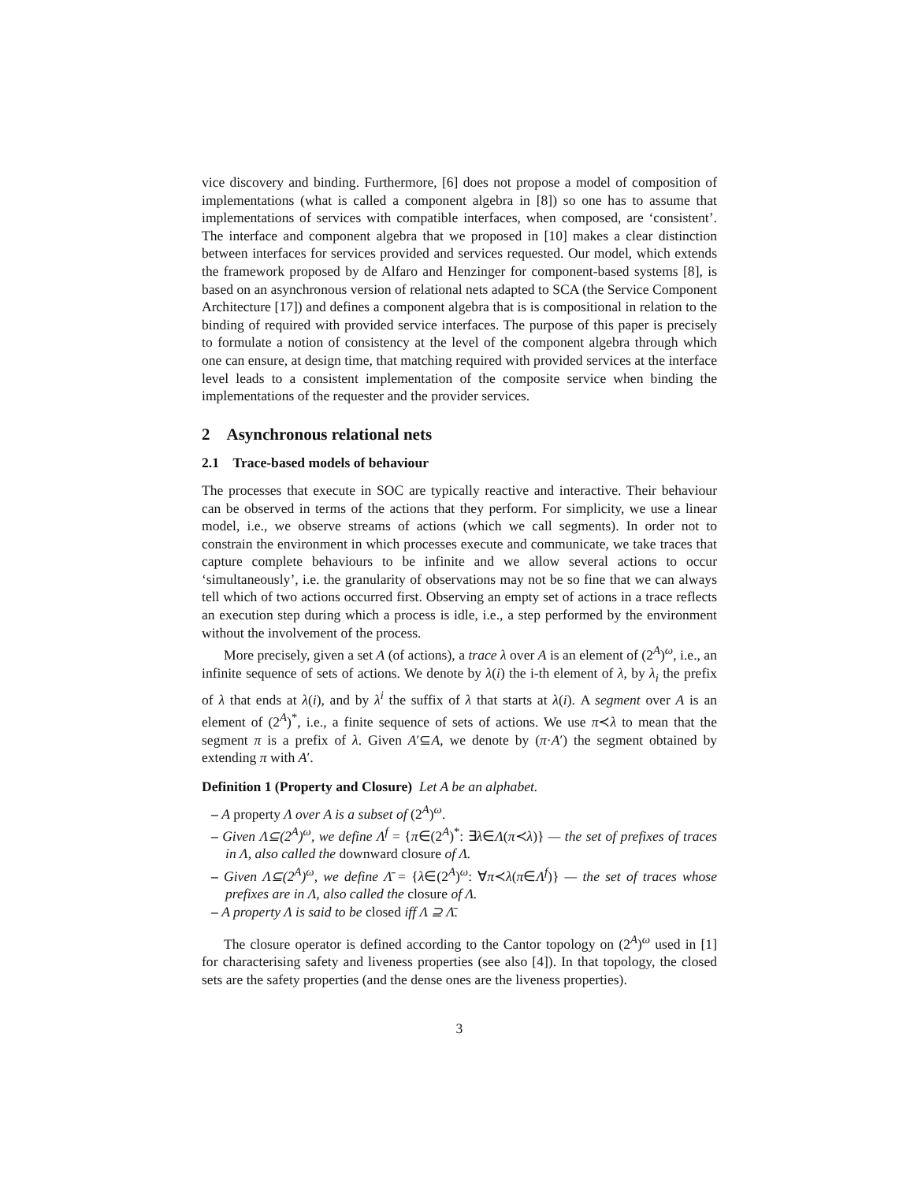vice discovery and binding. Furthermore, [6] does not propose a model of composition of implementations (what is called a component algebra in [8]) so one has to assume that implementations of services with compatible interfaces, when composed, are ‘consistent’. The interface and component algebra that we proposed in [10] makes a clear distinction between interfaces for services provided and services requested. Our model, which extends the framework proposed by de Alfaro and Henzinger for component-based systems [8], is based on an asynchronous version of relational nets adapted to SCA (the Service Component Architecture [17]) and defines a component algebra that is is compositional in relation to the binding of required with provided service interfaces. The purpose of this paper is precisely to formulate a notion of consistency at the level of the component algebra through which one can ensure, at design time, that matching required with provided services at the interface level leads to a consistent implementation of the composite service when binding the implementations of the requester and the provider services.
2 Asynchronous relational nets
2.1 Trace-based models of behaviour
The processes that execute in SOC are typically reactive and interactive. Their behaviour can be observed in terms of the actions that they perform. For simplicity, we use a linear model, i.e., we observe streams of actions (which we call segments). In order not to constrain the environment in which processes execute and communicate, we take traces that capture complete behaviours to be infinite and we allow several actions to occur ‘simultaneously’, i.e. the granularity of observations may not be so fine that we can always tell which of two actions occurred first. Observing an empty set of actions in a trace reflects an execution step during which a process is idle, i.e., a step performed by the environment without the involvement of the process.
More precisely, given a set A (of actions), a trace λ over A is an element of (2<sup>A</sup>)<sup>ω</sup>, i.e., an infinite sequence of sets of actions. We denote by λ(i) the i-th element of λ, by λ<sub>i</sub> the prefix of λ that ends at λ(i), and by λ<sup>i</sup> the suffix of λ that starts at λ(i). A segment over A is an element of (2<sup>A</sup>)<sup>*</sup>, i.e., a finite sequence of sets of actions. We use π≺λ to mean that the segment π is a prefix of λ. Given A′⊆A, we denote by (π·A′) the segment obtained by extending π with A′.
Definition 1 (Property and Closure) Let A be an alphabet.
– A property Λ over A is a subset of (2<sup>A</sup>)<sup>ω</sup>.
– Given Λ⊆(2<sup>A</sup>)<sup>ω</sup>, we define Λ<sup>f</sup> = {π∈(2<sup>A</sup>)<sup>*</sup>: ∃λ∈Λ(π≺λ)} — the set of prefixes of traces in Λ, also called the downward closure of Λ.
– Given Λ⊆(2<sup>A</sup>)<sup>ω</sup>, we define Λ̄ = {λ∈(2<sup>A</sup>)<sup>ω</sup>: ∀π≺λ(π∈Λ<sup>f</sup>)} — the set of traces whose prefixes are in Λ, also called the closure of Λ.
– A property Λ is said to be closed iff Λ ⊇ Λ̄.
The closure operator is defined according to the Cantor topology on (2<sup>A</sup>)<sup>ω</sup> used in [1] for characterising safety and liveness properties (see also [4]). In that topology, the closed sets are the safety properties (and the dense ones are the liveness properties).
3